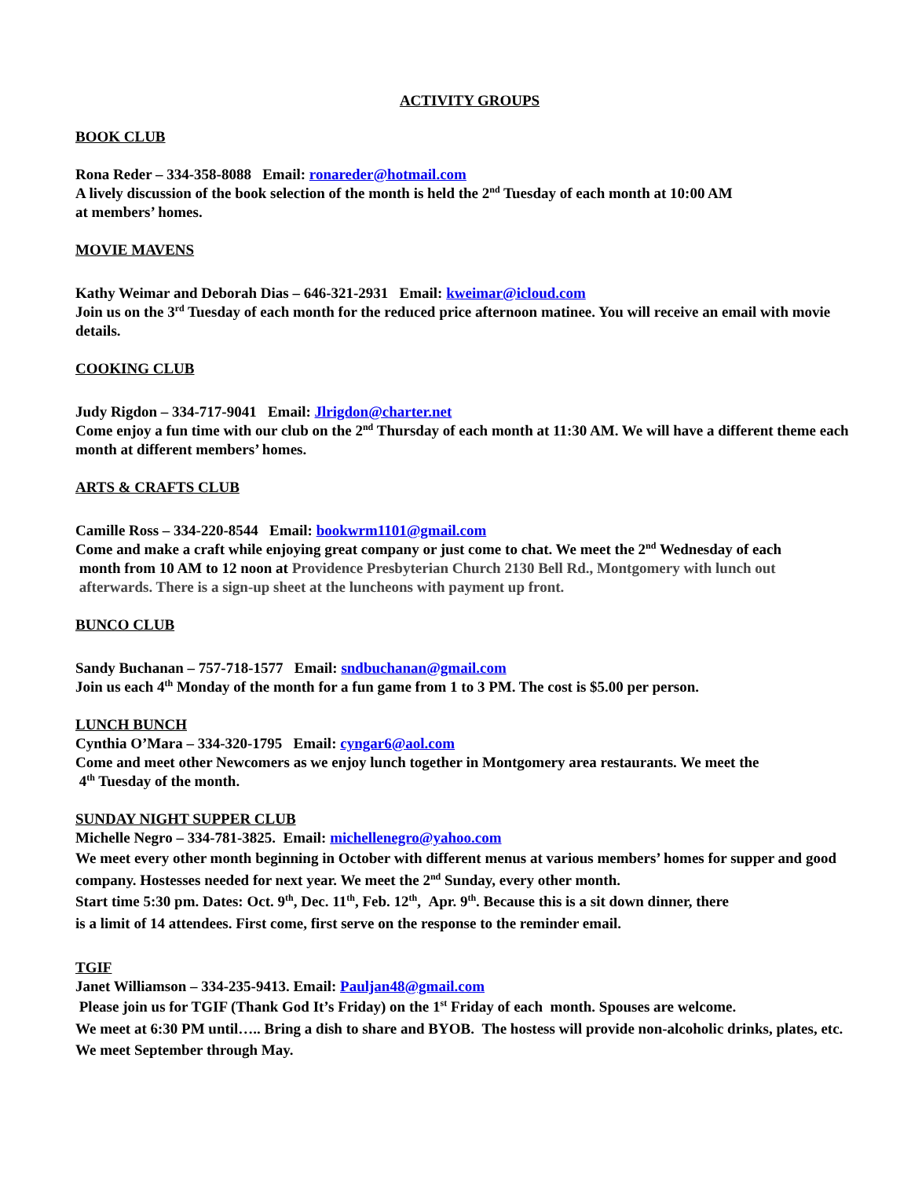ACTIVITY GROUPS
BOOK CLUB
Rona Reder – 334-358-8088 Email: ronareder@hotmail.com
A lively discussion of the book selection of the month is held the 2<sup>nd</sup> Tuesday of each month at 10:00 AM
at members’ homes.
MOVIE MAVENS
Kathy Weimar and Deborah Dias – 646-321-2931 Email: kweimar@icloud.com
Join us on the 3<sup>rd</sup> Tuesday of each month for the reduced price afternoon matinee. You will receive an email with movie details.
COOKING CLUB
Judy Rigdon – 334-717-9041 Email: Jlrigdon@charter.net
Come enjoy a fun time with our club on the 2<sup>nd</sup> Thursday of each month at 11:30 AM. We will have a different theme each month at different members’ homes.
ARTS & CRAFTS CLUB
Camille Ross – 334-220-8544 Email: bookwrm1101@gmail.com
Come and make a craft while enjoying great company or just come to chat. We meet the 2<sup>nd</sup> Wednesday of each
month from 10 AM to 12 noon at Providence Presbyterian Church 2130 Bell Rd., Montgomery with lunch out
afterwards. There is a sign-up sheet at the luncheons with payment up front.
BUNCO CLUB
Sandy Buchanan – 757-718-1577 Email: sndbuchanan@gmail.com
Join us each 4<sup>th</sup> Monday of the month for a fun game from 1 to 3 PM. The cost is $5.00 per person.
LUNCH BUNCH
Cynthia O’Mara – 334-320-1795 Email: cyngar6@aol.com
Come and meet other Newcomers as we enjoy lunch together in Montgomery area restaurants. We meet the
4<sup>th</sup> Tuesday of the month.
SUNDAY NIGHT SUPPER CLUB
Michelle Negro – 334-781-3825. Email: michellenegro@yahoo.com
We meet every other month beginning in October with different menus at various members’ homes for supper and good company. Hostesses needed for next year. We meet the 2<sup>nd</sup> Sunday, every other month.
Start time 5:30 pm. Dates: Oct. 9<sup>th</sup>, Dec. 11<sup>th</sup>, Feb. 12<sup>th</sup>, Apr. 9<sup>th</sup>. Because this is a sit down dinner, there
is a limit of 14 attendees. First come, first serve on the response to the reminder email.
TGIF
Janet Williamson – 334-235-9413. Email: Pauljan48@gmail.com
Please join us for TGIF (Thank God It’s Friday) on the 1<sup>st</sup> Friday of each month. Spouses are welcome.
We meet at 6:30 PM until….. Bring a dish to share and BYOB. The hostess will provide non-alcoholic drinks, plates, etc. We meet September through May.